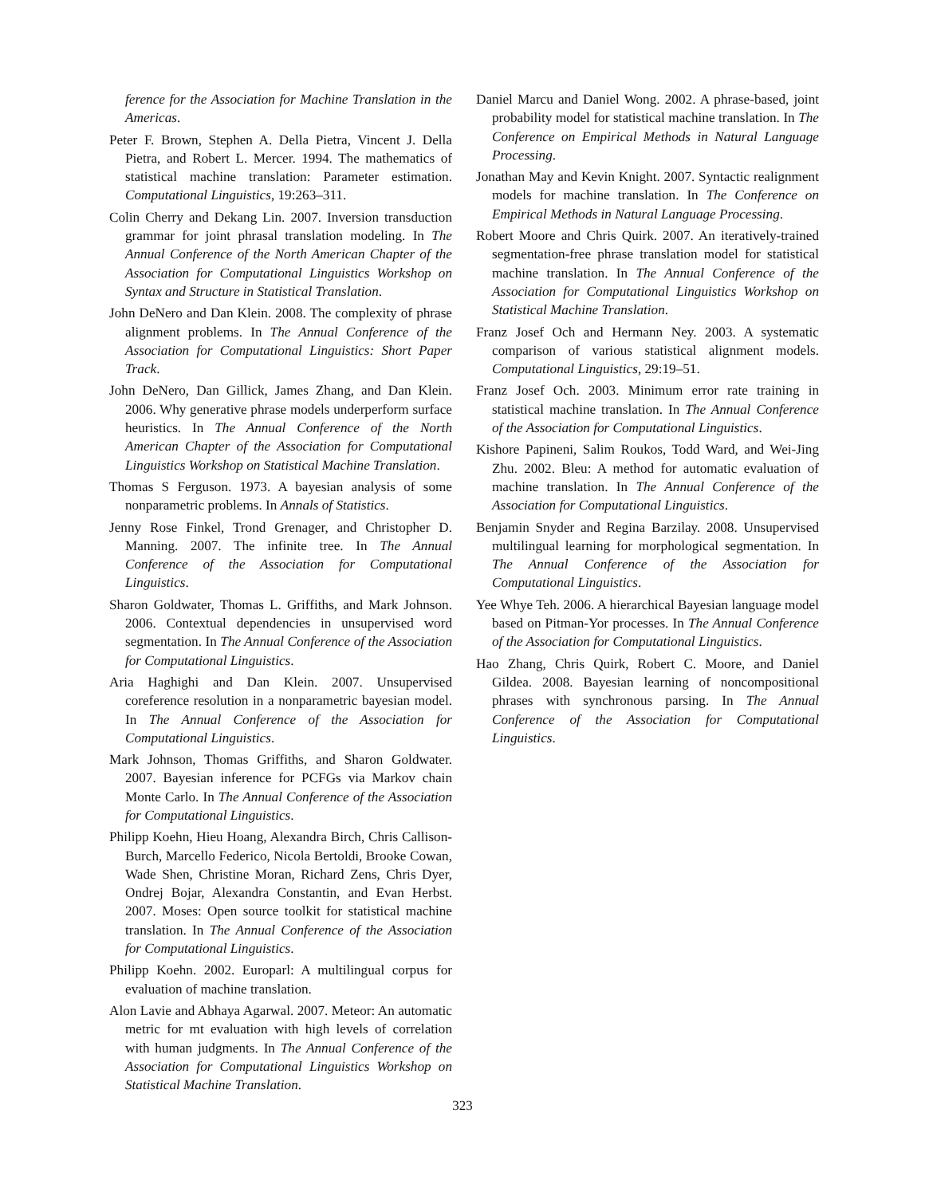ference for the Association for Machine Translation in the Americas.
Peter F. Brown, Stephen A. Della Pietra, Vincent J. Della Pietra, and Robert L. Mercer. 1994. The mathematics of statistical machine translation: Parameter estimation. Computational Linguistics, 19:263–311.
Colin Cherry and Dekang Lin. 2007. Inversion transduction grammar for joint phrasal translation modeling. In The Annual Conference of the North American Chapter of the Association for Computational Linguistics Workshop on Syntax and Structure in Statistical Translation.
John DeNero and Dan Klein. 2008. The complexity of phrase alignment problems. In The Annual Conference of the Association for Computational Linguistics: Short Paper Track.
John DeNero, Dan Gillick, James Zhang, and Dan Klein. 2006. Why generative phrase models underperform surface heuristics. In The Annual Conference of the North American Chapter of the Association for Computational Linguistics Workshop on Statistical Machine Translation.
Thomas S Ferguson. 1973. A bayesian analysis of some nonparametric problems. In Annals of Statistics.
Jenny Rose Finkel, Trond Grenager, and Christopher D. Manning. 2007. The infinite tree. In The Annual Conference of the Association for Computational Linguistics.
Sharon Goldwater, Thomas L. Griffiths, and Mark Johnson. 2006. Contextual dependencies in unsupervised word segmentation. In The Annual Conference of the Association for Computational Linguistics.
Aria Haghighi and Dan Klein. 2007. Unsupervised coreference resolution in a nonparametric bayesian model. In The Annual Conference of the Association for Computational Linguistics.
Mark Johnson, Thomas Griffiths, and Sharon Goldwater. 2007. Bayesian inference for PCFGs via Markov chain Monte Carlo. In The Annual Conference of the Association for Computational Linguistics.
Philipp Koehn, Hieu Hoang, Alexandra Birch, Chris Callison-Burch, Marcello Federico, Nicola Bertoldi, Brooke Cowan, Wade Shen, Christine Moran, Richard Zens, Chris Dyer, Ondrej Bojar, Alexandra Constantin, and Evan Herbst. 2007. Moses: Open source toolkit for statistical machine translation. In The Annual Conference of the Association for Computational Linguistics.
Philipp Koehn. 2002. Europarl: A multilingual corpus for evaluation of machine translation.
Alon Lavie and Abhaya Agarwal. 2007. Meteor: An automatic metric for mt evaluation with high levels of correlation with human judgments. In The Annual Conference of the Association for Computational Linguistics Workshop on Statistical Machine Translation.
Daniel Marcu and Daniel Wong. 2002. A phrase-based, joint probability model for statistical machine translation. In The Conference on Empirical Methods in Natural Language Processing.
Jonathan May and Kevin Knight. 2007. Syntactic realignment models for machine translation. In The Conference on Empirical Methods in Natural Language Processing.
Robert Moore and Chris Quirk. 2007. An iteratively-trained segmentation-free phrase translation model for statistical machine translation. In The Annual Conference of the Association for Computational Linguistics Workshop on Statistical Machine Translation.
Franz Josef Och and Hermann Ney. 2003. A systematic comparison of various statistical alignment models. Computational Linguistics, 29:19–51.
Franz Josef Och. 2003. Minimum error rate training in statistical machine translation. In The Annual Conference of the Association for Computational Linguistics.
Kishore Papineni, Salim Roukos, Todd Ward, and Wei-Jing Zhu. 2002. Bleu: A method for automatic evaluation of machine translation. In The Annual Conference of the Association for Computational Linguistics.
Benjamin Snyder and Regina Barzilay. 2008. Unsupervised multilingual learning for morphological segmentation. In The Annual Conference of the Association for Computational Linguistics.
Yee Whye Teh. 2006. A hierarchical Bayesian language model based on Pitman-Yor processes. In The Annual Conference of the Association for Computational Linguistics.
Hao Zhang, Chris Quirk, Robert C. Moore, and Daniel Gildea. 2008. Bayesian learning of noncompositional phrases with synchronous parsing. In The Annual Conference of the Association for Computational Linguistics.
323